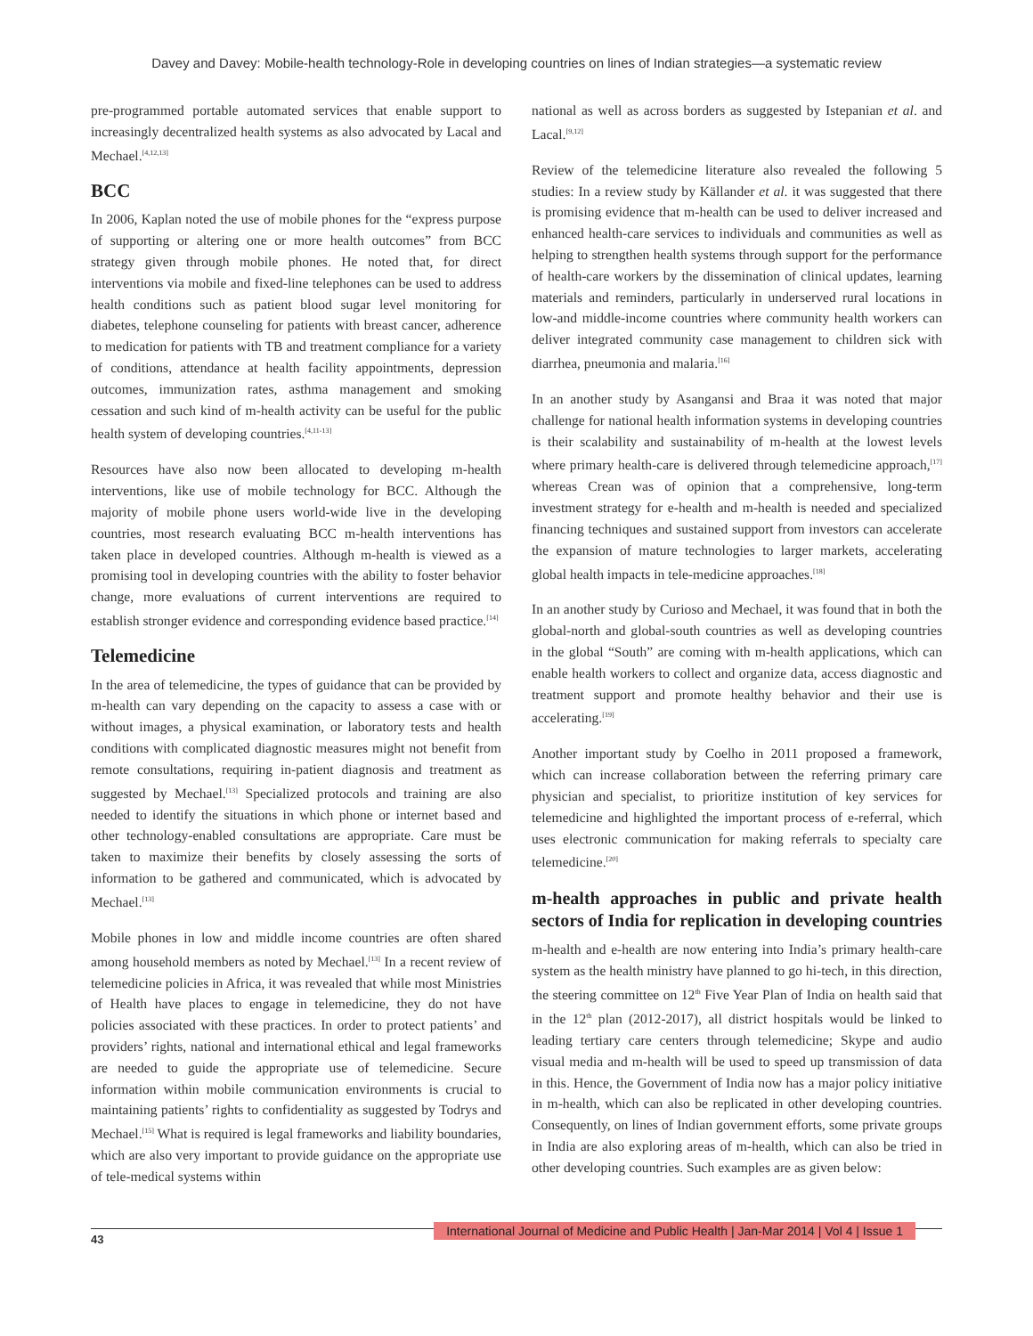Davey and Davey: Mobile-health technology-Role in developing countries on lines of Indian strategies—a systematic review
pre-programmed portable automated services that enable support to increasingly decentralized health systems as also advocated by Lacal and Mechael.<sup>[4,12,13]</sup>
BCC
In 2006, Kaplan noted the use of mobile phones for the “express purpose of supporting or altering one or more health outcomes” from BCC strategy given through mobile phones. He noted that, for direct interventions via mobile and fixed-line telephones can be used to address health conditions such as patient blood sugar level monitoring for diabetes, telephone counseling for patients with breast cancer, adherence to medication for patients with TB and treatment compliance for a variety of conditions, attendance at health facility appointments, depression outcomes, immunization rates, asthma management and smoking cessation and such kind of m-health activity can be useful for the public health system of developing countries.<sup>[4,11-13]</sup>
Resources have also now been allocated to developing m-health interventions, like use of mobile technology for BCC. Although the majority of mobile phone users world-wide live in the developing countries, most research evaluating BCC m-health interventions has taken place in developed countries. Although m-health is viewed as a promising tool in developing countries with the ability to foster behavior change, more evaluations of current interventions are required to establish stronger evidence and corresponding evidence based practice.<sup>[14]</sup>
Telemedicine
In the area of telemedicine, the types of guidance that can be provided by m-health can vary depending on the capacity to assess a case with or without images, a physical examination, or laboratory tests and health conditions with complicated diagnostic measures might not benefit from remote consultations, requiring in-patient diagnosis and treatment as suggested by Mechael.<sup>[13]</sup> Specialized protocols and training are also needed to identify the situations in which phone or internet based and other technology-enabled consultations are appropriate. Care must be taken to maximize their benefits by closely assessing the sorts of information to be gathered and communicated, which is advocated by Mechael.<sup>[13]</sup>
Mobile phones in low and middle income countries are often shared among household members as noted by Mechael.<sup>[13]</sup> In a recent review of telemedicine policies in Africa, it was revealed that while most Ministries of Health have places to engage in telemedicine, they do not have policies associated with these practices. In order to protect patients’ and providers’ rights, national and international ethical and legal frameworks are needed to guide the appropriate use of telemedicine. Secure information within mobile communication environments is crucial to maintaining patients’ rights to confidentiality as suggested by Todrys and Mechael.<sup>[15]</sup> What is required is legal frameworks and liability boundaries, which are also very important to provide guidance on the appropriate use of tele-medical systems within
national as well as across borders as suggested by Istepanian et al. and Lacal.<sup>[9,12]</sup>
Review of the telemedicine literature also revealed the following 5 studies: In a review study by Källander et al. it was suggested that there is promising evidence that m-health can be used to deliver increased and enhanced health-care services to individuals and communities as well as helping to strengthen health systems through support for the performance of health-care workers by the dissemination of clinical updates, learning materials and reminders, particularly in underserved rural locations in low-and middle-income countries where community health workers can deliver integrated community case management to children sick with diarrhea, pneumonia and malaria.<sup>[16]</sup>
In an another study by Asangansi and Braa it was noted that major challenge for national health information systems in developing countries is their scalability and sustainability of m-health at the lowest levels where primary health-care is delivered through telemedicine approach,<sup>[17]</sup> whereas Crean was of opinion that a comprehensive, long-term investment strategy for e-health and m-health is needed and specialized financing techniques and sustained support from investors can accelerate the expansion of mature technologies to larger markets, accelerating global health impacts in tele-medicine approaches.<sup>[18]</sup>
In an another study by Curioso and Mechael, it was found that in both the global-north and global-south countries as well as developing countries in the global “South” are coming with m-health applications, which can enable health workers to collect and organize data, access diagnostic and treatment support and promote healthy behavior and their use is accelerating.<sup>[19]</sup>
Another important study by Coelho in 2011 proposed a framework, which can increase collaboration between the referring primary care physician and specialist, to prioritize institution of key services for telemedicine and highlighted the important process of e-referral, which uses electronic communication for making referrals to specialty care telemedicine.<sup>[20]</sup>
m-health approaches in public and private health sectors of India for replication in developing countries
m-health and e-health are now entering into India’s primary health-care system as the health ministry have planned to go hi-tech, in this direction, the steering committee on 12<sup>th</sup> Five Year Plan of India on health said that in the 12<sup>th</sup> plan (2012-2017), all district hospitals would be linked to leading tertiary care centers through telemedicine; Skype and audio visual media and m-health will be used to speed up transmission of data in this. Hence, the Government of India now has a major policy initiative in m-health, which can also be replicated in other developing countries. Consequently, on lines of Indian government efforts, some private groups in India are also exploring areas of m-health, which can also be tried in other developing countries. Such examples are as given below:
43 International Journal of Medicine and Public Health | Jan-Mar 2014 | Vol 4 | Issue 1